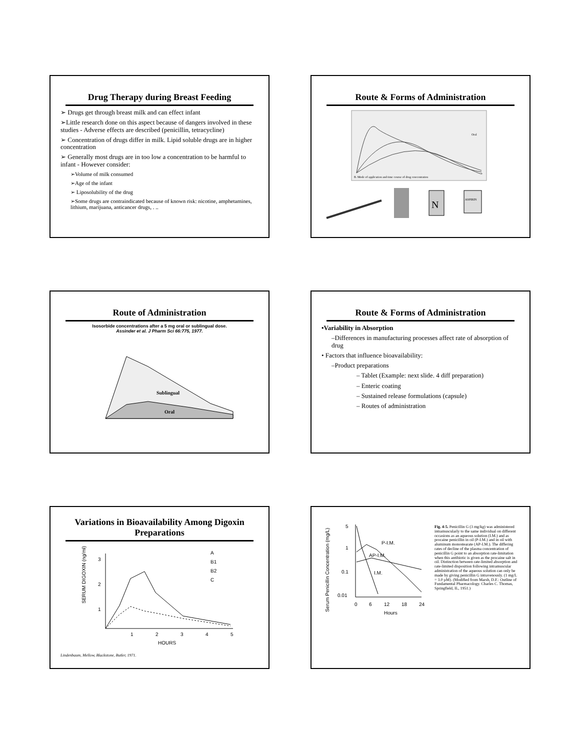Drug Therapy during Breast Feeding
➢ Drugs get through breast milk and can effect infant
➢Little research done on this aspect because of dangers involved in these studies - Adverse effects are described (penicillin, tetracycline)
➢ Concentration of drugs differ in milk. Lipid soluble drugs are in higher concentration
➢ Generally most drugs are in too low a concentration to be harmful to infant - However consider:
➢Volume of milk consumed
➢Age of the infant
➢ Liposolubility of the drug
➢Some drugs are contraindicated because of known risk: nicotine, amphetamines, lithium, marijuana, anticancer drugs, . ..
Route & Forms of Administration
B. Mode of application and time course of drug concentration
Oral
N
ASPIRIN
Route of Administration
Isosorbide concentrations after a 5 mg oral or sublingual dose.
Assinder et al. J Pharm Sci 66:775, 1977.
Sublingual
Oral
Route & Forms of Administration
•Variability in Absorption
–Differences in manufacturing processes affect rate of absorption of drug
• Factors that influence bioavailability:
–Product preparations
– Tablet (Example: next slide. 4 diff preparation)
– Enteric coating
– Sustained release formulations (capsule)
– Routes of administration
Variations in Bioavailability Among Digoxin Preparations
SERUM DIGOXIN (ng/ml)
3
2
1
1
2
3
4
5
HOURS
A
B1
B2
C
Lindenbaum, Mellow, Blackstone, Butler, 1971.
Serum Penicillin Concentration (mg/L)
5
1
0.1
0.01
P-I.M.
AP-I.M.
I.M.
0
6
12
18
24
Hours
Fig. 4-5. Penicillin G (3 mg/kg) was administered intramuscularly to the same individual on different occasions as an aqueous solution (I.M.) and as procaine penicillin in oil (P-I.M.) and in oil with aluminum monostearate (AP-I.M.). The differing rates of decline of the plasma concentration of penicillin G point to an absorption rate-limitation when this antibiotic is given as the procaine salt in oil. Distinction between rate-limited absorption and rate-limited disposition following intramuscular administration of the aqueous solution can only be made by giving penicillin G intravenously. (1 mg/L = 3.0 µM). (Modified from Marsh, D.F.: Outline of Fundamental Pharmacology. Charles C. Thomas, Springfield, IL, 1951.)